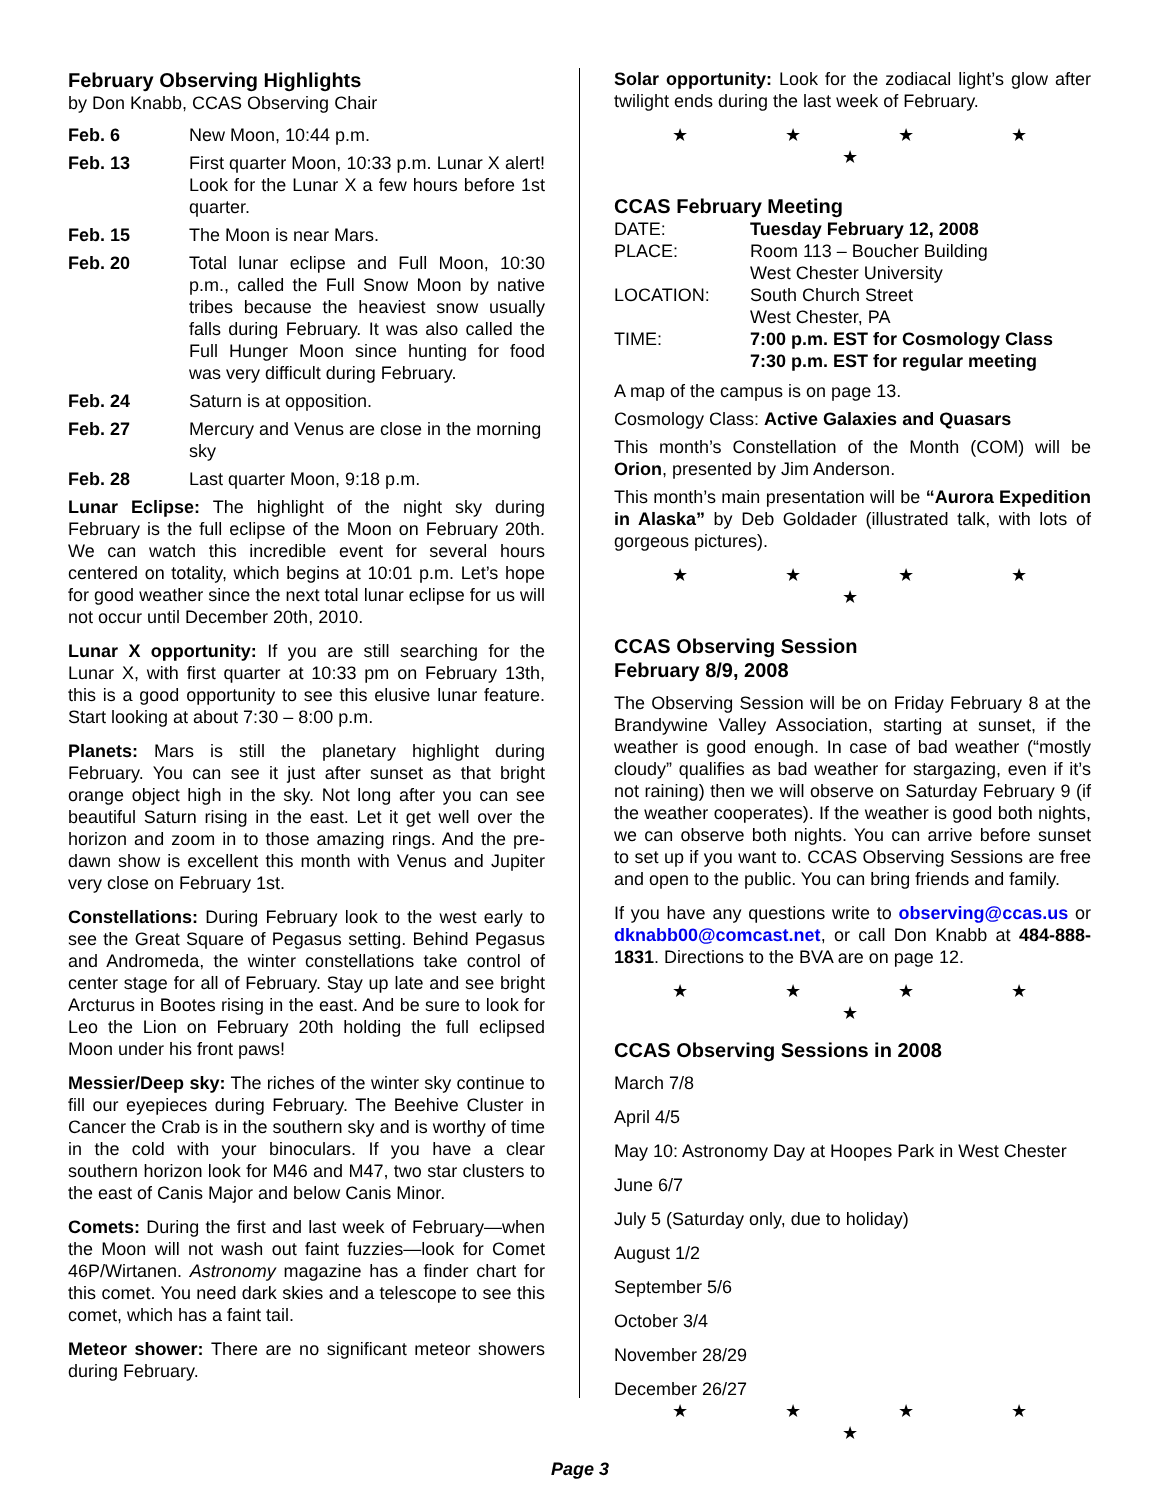February Observing Highlights
by Don Knabb, CCAS Observing Chair
| Feb. 6 | New Moon, 10:44 p.m. |
| Feb. 13 | First quarter Moon, 10:33 p.m. Lunar X alert! Look for the Lunar X a few hours before 1st quarter. |
| Feb. 15 | The Moon is near Mars. |
| Feb. 20 | Total lunar eclipse and Full Moon, 10:30 p.m., called the Full Snow Moon by native tribes because the heaviest snow usually falls during February. It was also called the Full Hunger Moon since hunting for food was very difficult during February. |
| Feb. 24 | Saturn is at opposition. |
| Feb. 27 | Mercury and Venus are close in the morning sky |
| Feb. 28 | Last quarter Moon, 9:18 p.m. |
Lunar Eclipse: The highlight of the night sky during February is the full eclipse of the Moon on February 20th. We can watch this incredible event for several hours centered on totality, which begins at 10:01 p.m. Let’s hope for good weather since the next total lunar eclipse for us will not occur until December 20th, 2010.
Lunar X opportunity: If you are still searching for the Lunar X, with first quarter at 10:33 pm on February 13th, this is a good opportunity to see this elusive lunar feature. Start looking at about 7:30 – 8:00 p.m.
Planets: Mars is still the planetary highlight during February. You can see it just after sunset as that bright orange object high in the sky. Not long after you can see beautiful Saturn rising in the east. Let it get well over the horizon and zoom in to those amazing rings. And the pre-dawn show is excellent this month with Venus and Jupiter very close on February 1st.
Constellations: During February look to the west early to see the Great Square of Pegasus setting. Behind Pegasus and Andromeda, the winter constellations take control of center stage for all of February. Stay up late and see bright Arcturus in Bootes rising in the east. And be sure to look for Leo the Lion on February 20th holding the full eclipsed Moon under his front paws!
Messier/Deep sky: The riches of the winter sky continue to fill our eyepieces during February. The Beehive Cluster in Cancer the Crab is in the southern sky and is worthy of time in the cold with your binoculars. If you have a clear southern horizon look for M46 and M47, two star clusters to the east of Canis Major and below Canis Minor.
Comets: During the first and last week of February—when the Moon will not wash out faint fuzzies—look for Comet 46P/Wirtanen. Astronomy magazine has a finder chart for this comet. You need dark skies and a telescope to see this comet, which has a faint tail.
Meteor shower: There are no significant meteor showers during February.
Solar opportunity: Look for the zodiacal light’s glow after twilight ends during the last week of February.
★ ★ ★ ★ ★
CCAS February Meeting
| DATE: | Tuesday February 12, 2008 |
| PLACE: | Room 113 – Boucher Building West Chester University |
| LOCATION: | South Church Street West Chester, PA |
| TIME: | 7:00 p.m. EST for Cosmology Class 7:30 p.m. EST for regular meeting |
A map of the campus is on page 13.
Cosmology Class: Active Galaxies and Quasars
This month’s Constellation of the Month (COM) will be Orion, presented by Jim Anderson.
This month’s main presentation will be “Aurora Expedition in Alaska” by Deb Goldader (illustrated talk, with lots of gorgeous pictures).
★ ★ ★ ★ ★
CCAS Observing Session
February 8/9, 2008
The Observing Session will be on Friday February 8 at the Brandywine Valley Association, starting at sunset, if the weather is good enough. In case of bad weather (“mostly cloudy” qualifies as bad weather for stargazing, even if it’s not raining) then we will observe on Saturday February 9 (if the weather cooperates). If the weather is good both nights, we can observe both nights. You can arrive before sunset to set up if you want to. CCAS Observing Sessions are free and open to the public. You can bring friends and family.
If you have any questions write to observing@ccas.us or dknabb00@comcast.net, or call Don Knabb at 484-888-1831. Directions to the BVA are on page 12.
★ ★ ★ ★ ★
CCAS Observing Sessions in 2008
March 7/8
April 4/5
May 10: Astronomy Day at Hoopes Park in West Chester
June 6/7
July 5 (Saturday only, due to holiday)
August 1/2
September 5/6
October 3/4
November 28/29
December 26/27
★ ★ ★ ★ ★
Page 3